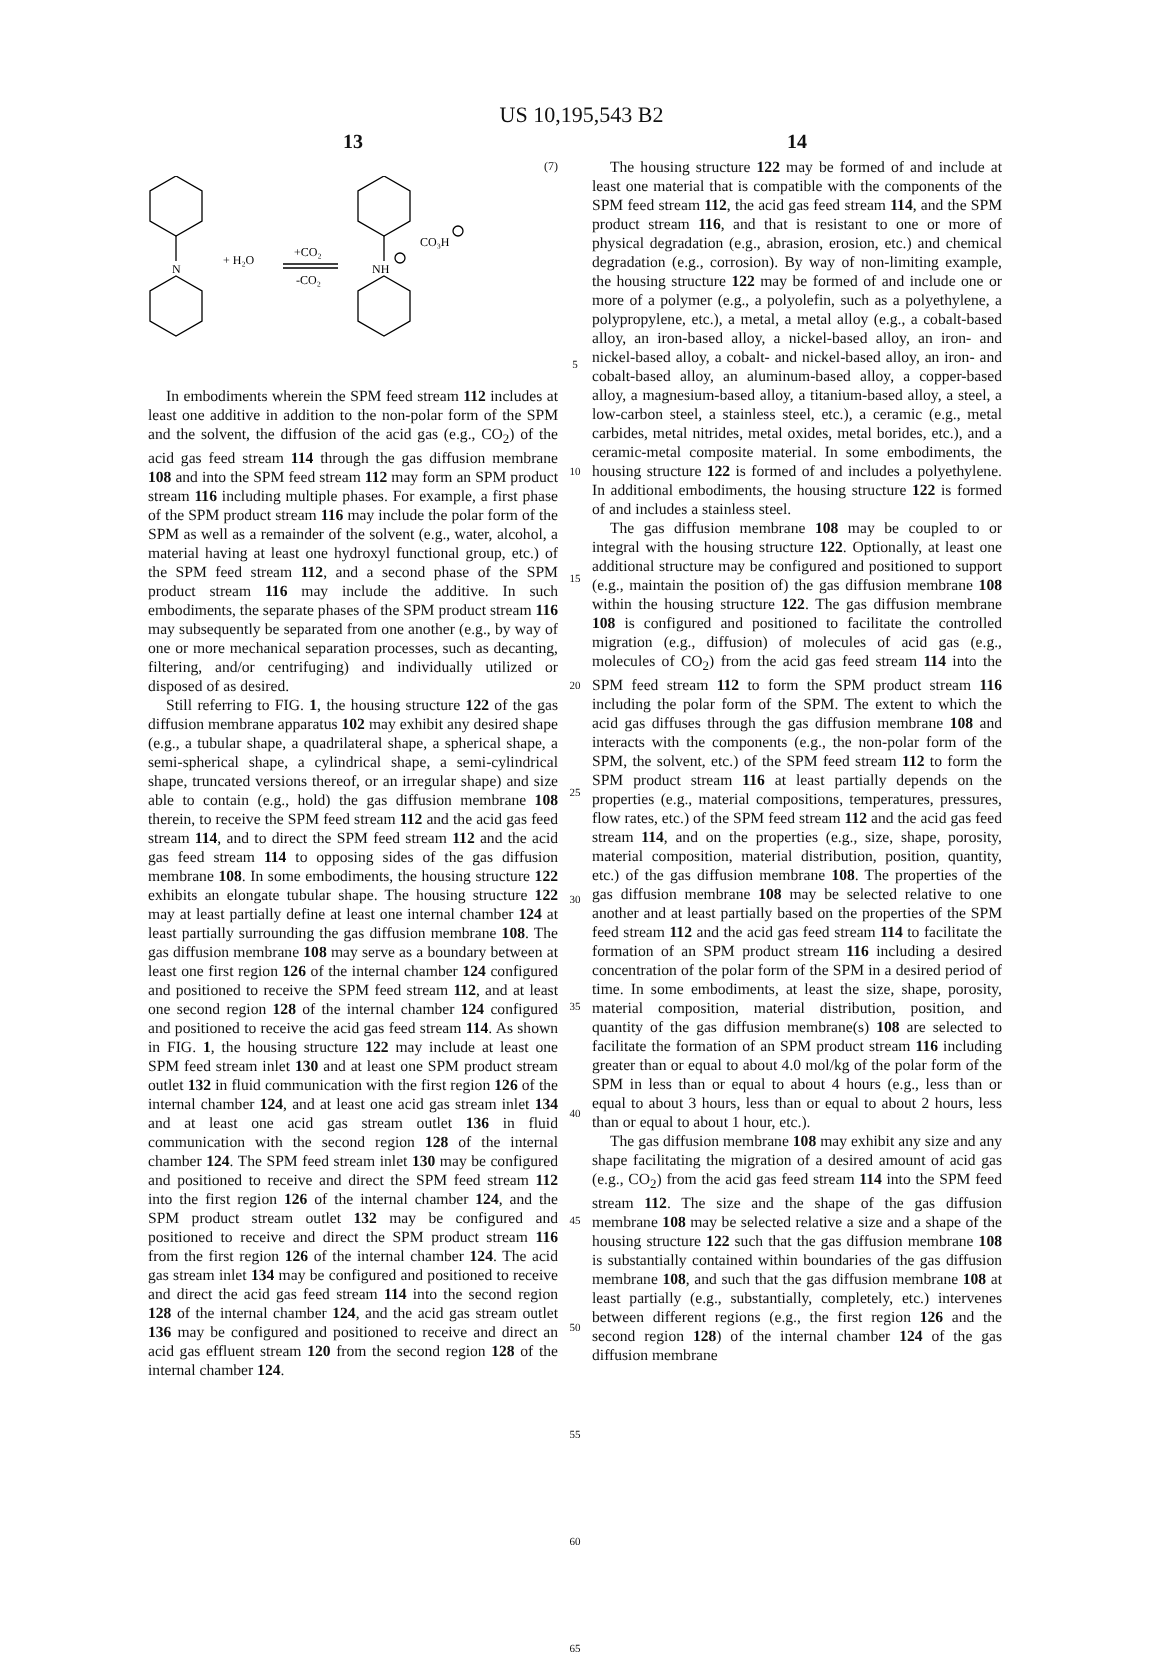US 10,195,543 B2
13
(7)
N
+ H₂O
+CO₂
-CO₂
NH
CO₃H
In embodiments wherein the SPM feed stream 112 includes at least one additive in addition to the non-polar form of the SPM and the solvent, the diffusion of the acid gas (e.g., CO<sub>2</sub>) of the acid gas feed stream 114 through the gas diffusion membrane 108 and into the SPM feed stream 112 may form an SPM product stream 116 including multiple phases. For example, a first phase of the SPM product stream 116 may include the polar form of the SPM as well as a remainder of the solvent (e.g., water, alcohol, a material having at least one hydroxyl functional group, etc.) of the SPM feed stream 112, and a second phase of the SPM product stream 116 may include the additive. In such embodiments, the separate phases of the SPM product stream 116 may subsequently be separated from one another (e.g., by way of one or more mechanical separation processes, such as decanting, filtering, and/or centrifuging) and individually utilized or disposed of as desired.
Still referring to FIG. 1, the housing structure 122 of the gas diffusion membrane apparatus 102 may exhibit any desired shape (e.g., a tubular shape, a quadrilateral shape, a spherical shape, a semi-spherical shape, a cylindrical shape, a semi-cylindrical shape, truncated versions thereof, or an irregular shape) and size able to contain (e.g., hold) the gas diffusion membrane 108 therein, to receive the SPM feed stream 112 and the acid gas feed stream 114, and to direct the SPM feed stream 112 and the acid gas feed stream 114 to opposing sides of the gas diffusion membrane 108. In some embodiments, the housing structure 122 exhibits an elongate tubular shape. The housing structure 122 may at least partially define at least one internal chamber 124 at least partially surrounding the gas diffusion membrane 108. The gas diffusion membrane 108 may serve as a boundary between at least one first region 126 of the internal chamber 124 configured and positioned to receive the SPM feed stream 112, and at least one second region 128 of the internal chamber 124 configured and positioned to receive the acid gas feed stream 114. As shown in FIG. 1, the housing structure 122 may include at least one SPM feed stream inlet 130 and at least one SPM product stream outlet 132 in fluid communication with the first region 126 of the internal chamber 124, and at least one acid gas stream inlet 134 and at least one acid gas stream outlet 136 in fluid communication with the second region 128 of the internal chamber 124. The SPM feed stream inlet 130 may be configured and positioned to receive and direct the SPM feed stream 112 into the first region 126 of the internal chamber 124, and the SPM product stream outlet 132 may be configured and positioned to receive and direct the SPM product stream 116 from the first region 126 of the internal chamber 124. The acid gas stream inlet 134 may be configured and positioned to receive and direct the acid gas feed stream 114 into the second region 128 of the internal chamber 124, and the acid gas stream outlet 136 may be configured and positioned to receive and direct an acid gas effluent stream 120 from the second region 128 of the internal chamber 124.
5 10 15 20 25 30 35 40 45 50 55 60 65
14
The housing structure 122 may be formed of and include at least one material that is compatible with the components of the SPM feed stream 112, the acid gas feed stream 114, and the SPM product stream 116, and that is resistant to one or more of physical degradation (e.g., abrasion, erosion, etc.) and chemical degradation (e.g., corrosion). By way of non-limiting example, the housing structure 122 may be formed of and include one or more of a polymer (e.g., a polyolefin, such as a polyethylene, a polypropylene, etc.), a metal, a metal alloy (e.g., a cobalt-based alloy, an iron-based alloy, a nickel-based alloy, an iron- and nickel-based alloy, a cobalt- and nickel-based alloy, an iron- and cobalt-based alloy, an aluminum-based alloy, a copper-based alloy, a magnesium-based alloy, a titanium-based alloy, a steel, a low-carbon steel, a stainless steel, etc.), a ceramic (e.g., metal carbides, metal nitrides, metal oxides, metal borides, etc.), and a ceramic-metal composite material. In some embodiments, the housing structure 122 is formed of and includes a polyethylene. In additional embodiments, the housing structure 122 is formed of and includes a stainless steel.
The gas diffusion membrane 108 may be coupled to or integral with the housing structure 122. Optionally, at least one additional structure may be configured and positioned to support (e.g., maintain the position of) the gas diffusion membrane 108 within the housing structure 122. The gas diffusion membrane 108 is configured and positioned to facilitate the controlled migration (e.g., diffusion) of molecules of acid gas (e.g., molecules of CO<sub>2</sub>) from the acid gas feed stream 114 into the SPM feed stream 112 to form the SPM product stream 116 including the polar form of the SPM. The extent to which the acid gas diffuses through the gas diffusion membrane 108 and interacts with the components (e.g., the non-polar form of the SPM, the solvent, etc.) of the SPM feed stream 112 to form the SPM product stream 116 at least partially depends on the properties (e.g., material compositions, temperatures, pressures, flow rates, etc.) of the SPM feed stream 112 and the acid gas feed stream 114, and on the properties (e.g., size, shape, porosity, material composition, material distribution, position, quantity, etc.) of the gas diffusion membrane 108. The properties of the gas diffusion membrane 108 may be selected relative to one another and at least partially based on the properties of the SPM feed stream 112 and the acid gas feed stream 114 to facilitate the formation of an SPM product stream 116 including a desired concentration of the polar form of the SPM in a desired period of time. In some embodiments, at least the size, shape, porosity, material composition, material distribution, position, and quantity of the gas diffusion membrane(s) 108 are selected to facilitate the formation of an SPM product stream 116 including greater than or equal to about 4.0 mol/kg of the polar form of the SPM in less than or equal to about 4 hours (e.g., less than or equal to about 3 hours, less than or equal to about 2 hours, less than or equal to about 1 hour, etc.).
The gas diffusion membrane 108 may exhibit any size and any shape facilitating the migration of a desired amount of acid gas (e.g., CO<sub>2</sub>) from the acid gas feed stream 114 into the SPM feed stream 112. The size and the shape of the gas diffusion membrane 108 may be selected relative a size and a shape of the housing structure 122 such that the gas diffusion membrane 108 is substantially contained within boundaries of the gas diffusion membrane 108, and such that the gas diffusion membrane 108 at least partially (e.g., substantially, completely, etc.) intervenes between different regions (e.g., the first region 126 and the second region 128) of the internal chamber 124 of the gas diffusion membrane